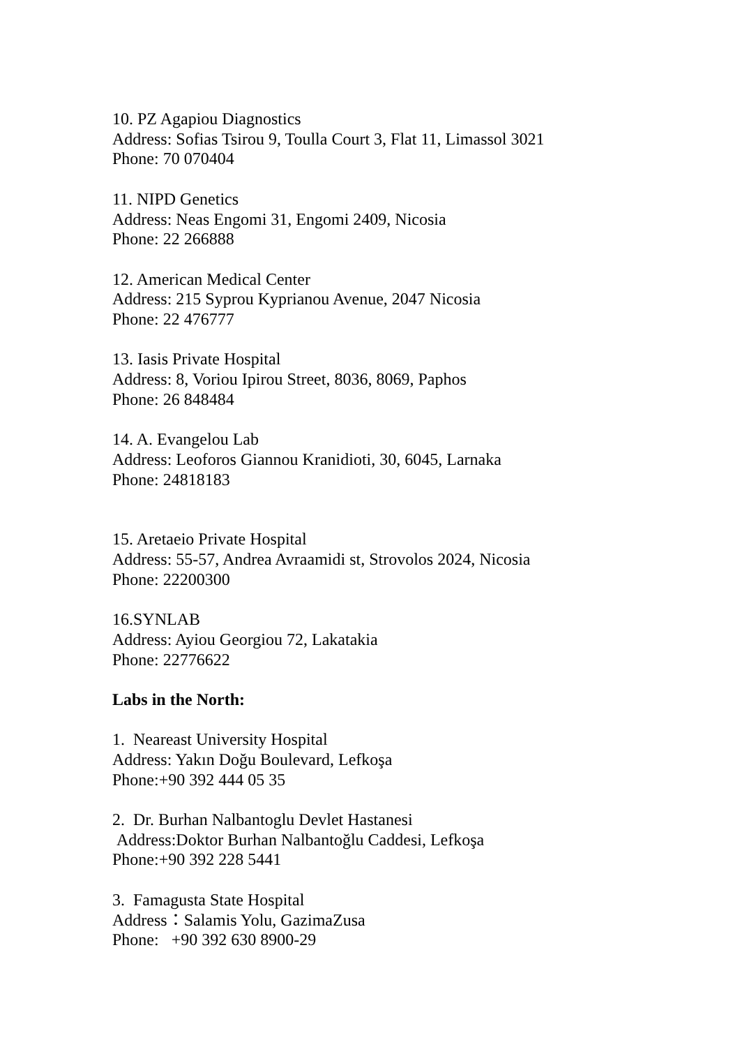10. PZ Agapiou Diagnostics
Address: Sofias Tsirou 9, Toulla Court 3, Flat 11, Limassol 3021
Phone: 70 070404
11. NIPD Genetics
Address: Neas Engomi 31, Engomi 2409, Nicosia
Phone: 22 266888
12. American Medical Center
Address: 215 Syprou Kyprianou Avenue, 2047 Nicosia
Phone: 22 476777
13. Iasis Private Hospital
Address: 8, Voriou Ipirou Street, 8036, 8069, Paphos
Phone: 26 848484
14. A. Evangelou Lab
Address: Leoforos Giannou Kranidioti, 30, 6045, Larnaka
Phone: 24818183
15. Aretaeio Private Hospital
Address: 55-57, Andrea Avraamidi st, Strovolos 2024, Nicosia
Phone: 22200300
16.SYNLAB
Address: Ayiou Georgiou 72, Lakatakia
Phone: 22776622
Labs in the North:
1. Neareast University Hospital
Address: Yakın Doğu Boulevard, Lefkoşa
Phone:+90 392 444 05 35
2. Dr. Burhan Nalbantoglu Devlet Hastanesi
Address:Doktor Burhan Nalbantoğlu Caddesi, Lefkoşa
Phone:+90 392 228 5441
3. Famagusta State Hospital
Address：Salamis Yolu, GazimaZusa
Phone: +90 392 630 8900-29